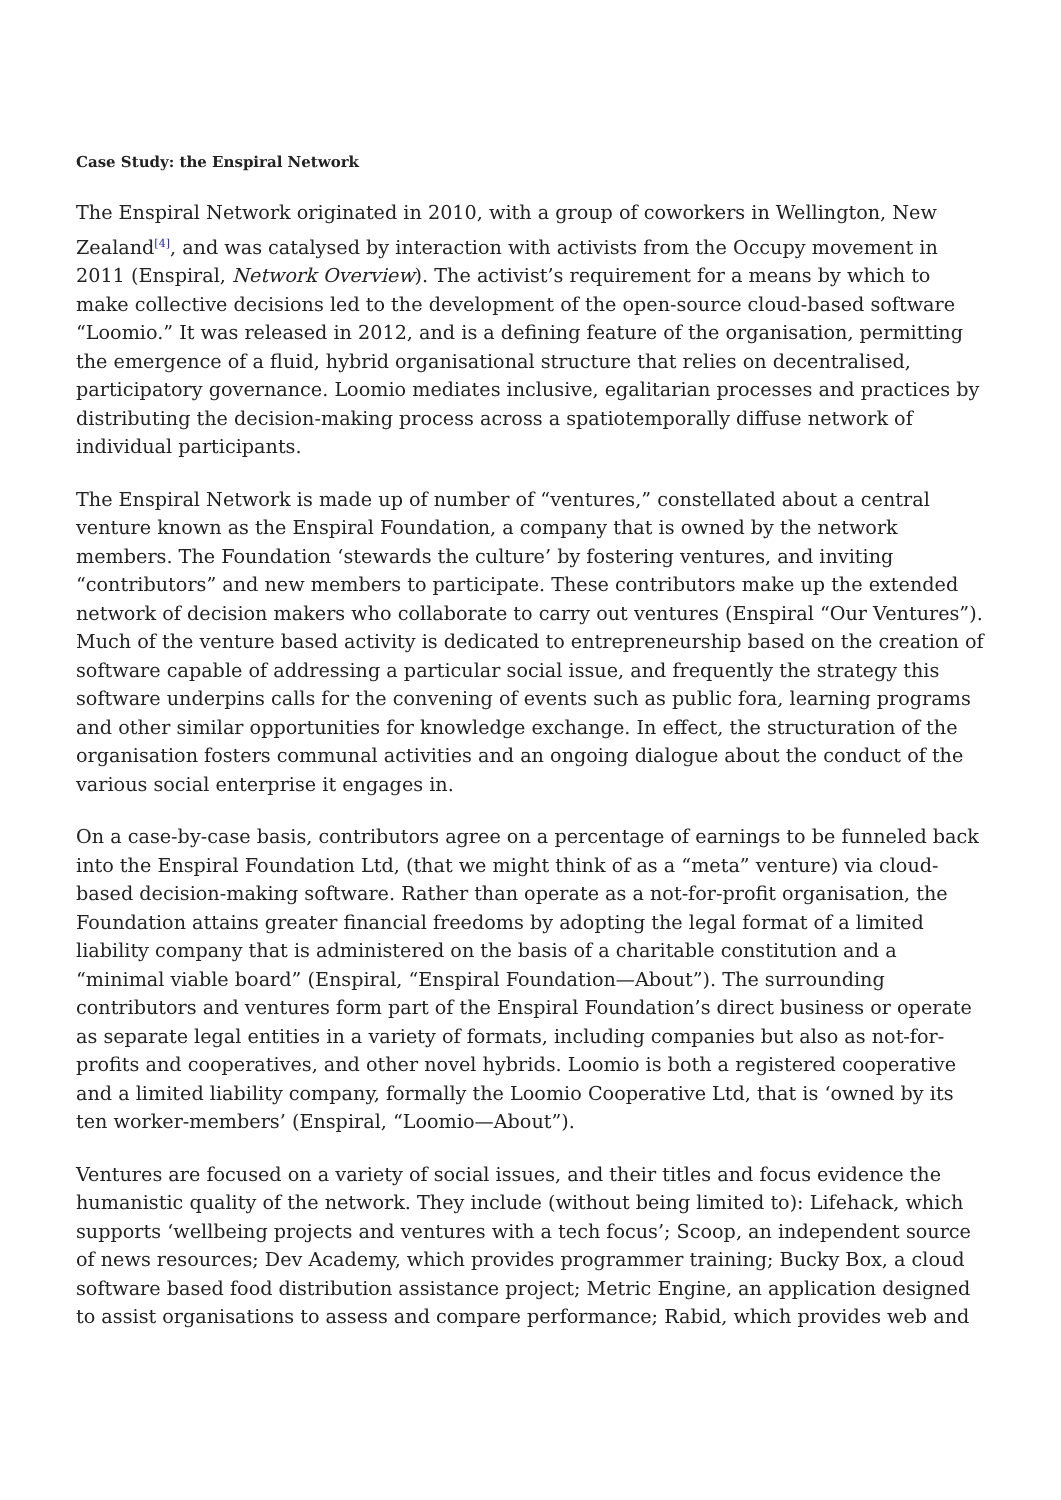Case Study: the Enspiral Network
The Enspiral Network originated in 2010, with a group of coworkers in Wellington, New Zealand<sup>[4]</sup>, and was catalysed by interaction with activists from the Occupy movement in 2011 (Enspiral, Network Overview). The activist’s requirement for a means by which to make collective decisions led to the development of the open-source cloud-based software “Loomio.” It was released in 2012, and is a defining feature of the organisation, permitting the emergence of a fluid, hybrid organisational structure that relies on decentralised, participatory governance. Loomio mediates inclusive, egalitarian processes and practices by distributing the decision-making process across a spatiotemporally diffuse network of individual participants.
The Enspiral Network is made up of number of “ventures,” constellated about a central venture known as the Enspiral Foundation, a company that is owned by the network members. The Foundation ‘stewards the culture’ by fostering ventures, and inviting “contributors” and new members to participate. These contributors make up the extended network of decision makers who collaborate to carry out ventures (Enspiral “Our Ventures”). Much of the venture based activity is dedicated to entrepreneurship based on the creation of software capable of addressing a particular social issue, and frequently the strategy this software underpins calls for the convening of events such as public fora, learning programs and other similar opportunities for knowledge exchange. In effect, the structuration of the organisation fosters communal activities and an ongoing dialogue about the conduct of the various social enterprise it engages in.
On a case-by-case basis, contributors agree on a percentage of earnings to be funneled back into the Enspiral Foundation Ltd, (that we might think of as a “meta” venture) via cloud-based decision-making software. Rather than operate as a not-for-profit organisation, the Foundation attains greater financial freedoms by adopting the legal format of a limited liability company that is administered on the basis of a charitable constitution and a “minimal viable board” (Enspiral, “Enspiral Foundation—About”). The surrounding contributors and ventures form part of the Enspiral Foundation’s direct business or operate as separate legal entities in a variety of formats, including companies but also as not-for-profits and cooperatives, and other novel hybrids. Loomio is both a registered cooperative and a limited liability company, formally the Loomio Cooperative Ltd, that is ‘owned by its ten worker-members’ (Enspiral, “Loomio—About”).
Ventures are focused on a variety of social issues, and their titles and focus evidence the humanistic quality of the network. They include (without being limited to): Lifehack, which supports ‘wellbeing projects and ventures with a tech focus’; Scoop, an independent source of news resources; Dev Academy, which provides programmer training; Bucky Box, a cloud software based food distribution assistance project; Metric Engine, an application designed to assist organisations to assess and compare performance; Rabid, which provides web and